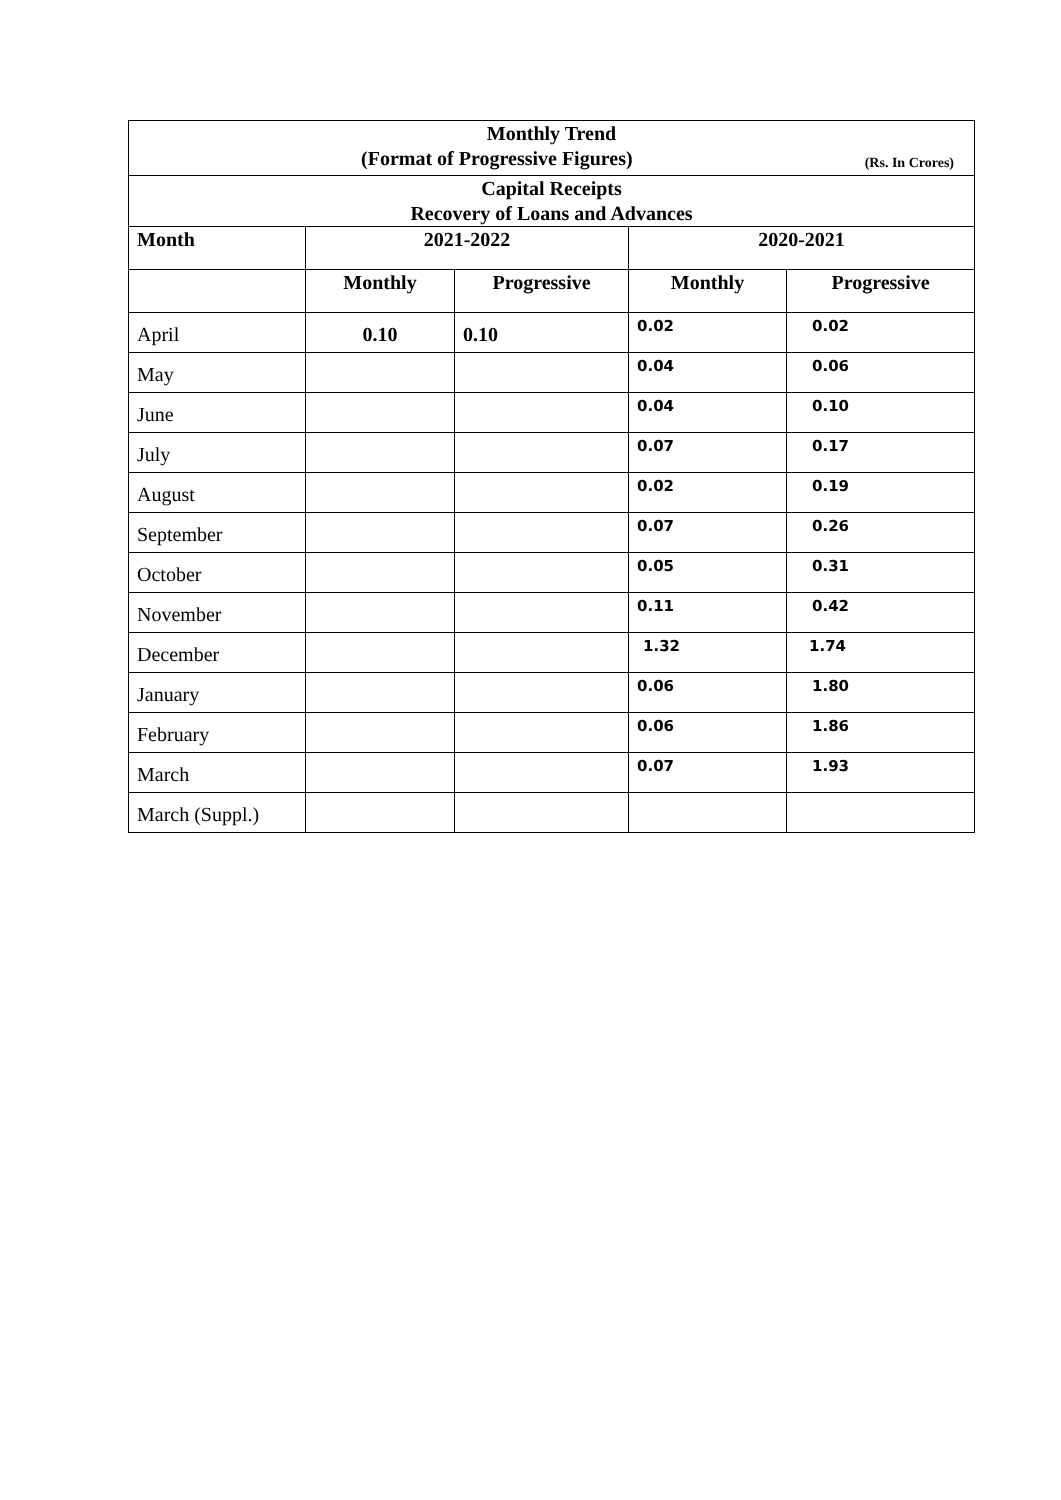| Monthly Trend (Format of Progressive Figures) (Rs. In Crores) | | | | |
| Capital Receipts Recovery of Loans and Advances | | | | |
| Month | 2021-2022 | | 2020-2021 | |
| | Monthly | Progressive | Monthly | Progressive |
| April | 0.10 | 0.10 | 0.02 | 0.02 |
| May | | | 0.04 | 0.06 |
| June | | | 0.04 | 0.10 |
| July | | | 0.07 | 0.17 |
| August | | | 0.02 | 0.19 |
| September | | | 0.07 | 0.26 |
| October | | | 0.05 | 0.31 |
| November | | | 0.11 | 0.42 |
| December | | | 1.32 | 1.74 |
| January | | | 0.06 | 1.80 |
| February | | | 0.06 | 1.86 |
| March | | | 0.07 | 1.93 |
| March (Suppl.) | | | | |